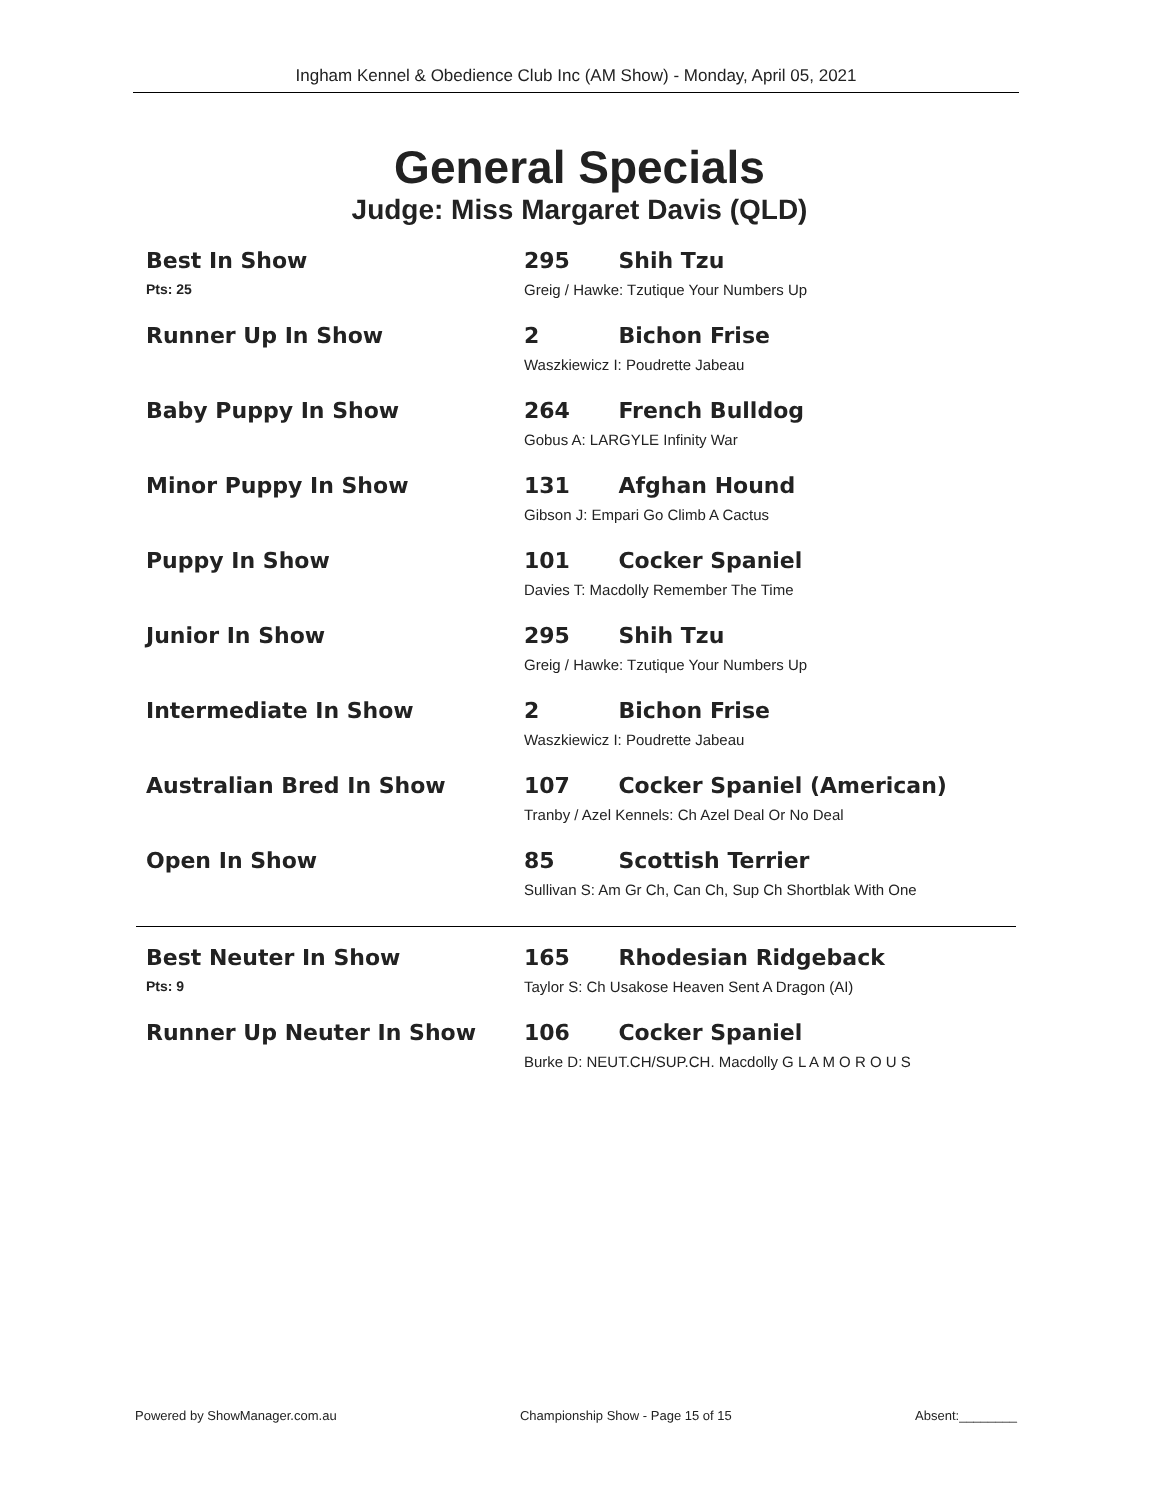Ingham Kennel & Obedience Club Inc (AM Show) - Monday, April 05, 2021
General Specials
Judge: Miss Margaret Davis (QLD)
Best In Show
Pts: 25
295 Shih Tzu
Greig / Hawke: Tzutique Your Numbers Up
Runner Up In Show 2 Bichon Frise
Waszkiewicz I: Poudrette Jabeau
Baby Puppy In Show 264 French Bulldog
Gobus A: LARGYLE Infinity War
Minor Puppy In Show 131 Afghan Hound
Gibson J: Empari Go Climb A Cactus
Puppy In Show 101 Cocker Spaniel
Davies T: Macdolly Remember The Time
Junior In Show 295 Shih Tzu
Greig / Hawke: Tzutique Your Numbers Up
Intermediate In Show 2 Bichon Frise
Waszkiewicz I: Poudrette Jabeau
Australian Bred In Show 107 Cocker Spaniel (American)
Tranby / Azel Kennels: Ch Azel Deal Or No Deal
Open In Show 85 Scottish Terrier
Sullivan S: Am Gr Ch, Can Ch, Sup Ch Shortblak With One
Best Neuter In Show
Pts: 9
165 Rhodesian Ridgeback
Taylor S: Ch Usakose Heaven Sent A Dragon (AI)
Runner Up Neuter In Show 106 Cocker Spaniel
Burke D: NEUT.CH/SUP.CH. Macdolly G L A M O R O U S
Powered by ShowManager.com.au Championship Show - Page 15 of 15 Absent:________